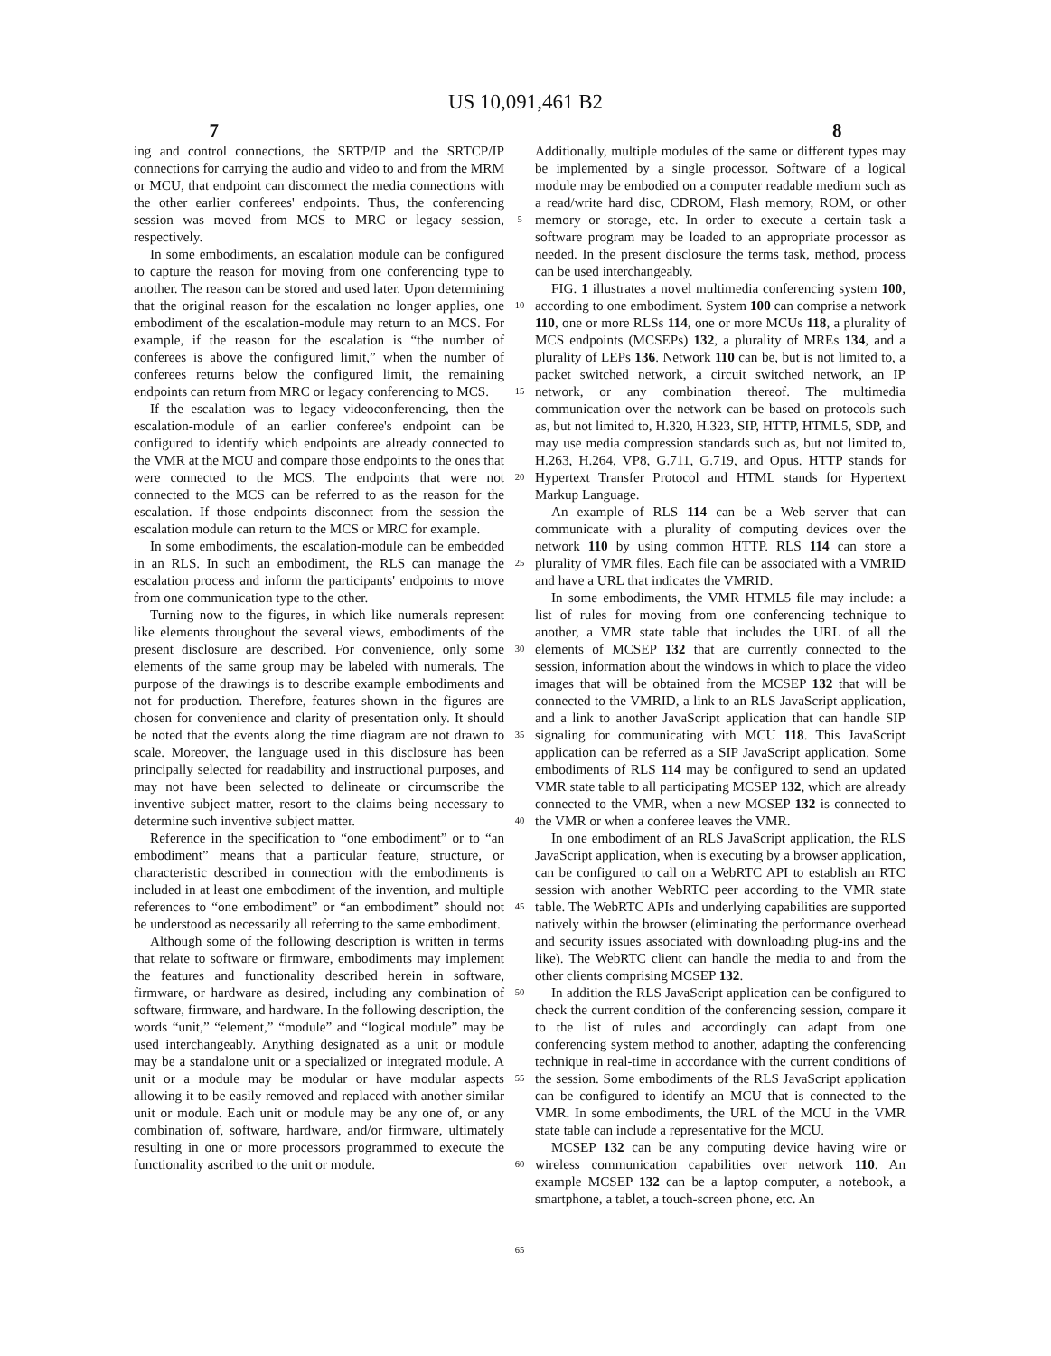US 10,091,461 B2
7 8
ing and control connections, the SRTP/IP and the SRTCP/IP connections for carrying the audio and video to and from the MRM or MCU, that endpoint can disconnect the media connections with the other earlier conferees' endpoints. Thus, the conferencing session was moved from MCS to MRC or legacy session, respectively.
In some embodiments, an escalation module can be configured to capture the reason for moving from one conferencing type to another. The reason can be stored and used later. Upon determining that the original reason for the escalation no longer applies, one embodiment of the escalation-module may return to an MCS. For example, if the reason for the escalation is “the number of conferees is above the configured limit,” when the number of conferees returns below the configured limit, the remaining endpoints can return from MRC or legacy conferencing to MCS.
If the escalation was to legacy videoconferencing, then the escalation-module of an earlier conferee's endpoint can be configured to identify which endpoints are already connected to the VMR at the MCU and compare those endpoints to the ones that were connected to the MCS. The endpoints that were not connected to the MCS can be referred to as the reason for the escalation. If those endpoints disconnect from the session the escalation module can return to the MCS or MRC for example.
In some embodiments, the escalation-module can be embedded in an RLS. In such an embodiment, the RLS can manage the escalation process and inform the participants' endpoints to move from one communication type to the other.
Turning now to the figures, in which like numerals represent like elements throughout the several views, embodiments of the present disclosure are described. For convenience, only some elements of the same group may be labeled with numerals. The purpose of the drawings is to describe example embodiments and not for production. Therefore, features shown in the figures are chosen for convenience and clarity of presentation only. It should be noted that the events along the time diagram are not drawn to scale. Moreover, the language used in this disclosure has been principally selected for readability and instructional purposes, and may not have been selected to delineate or circumscribe the inventive subject matter, resort to the claims being necessary to determine such inventive subject matter.
Reference in the specification to “one embodiment” or to “an embodiment” means that a particular feature, structure, or characteristic described in connection with the embodiments is included in at least one embodiment of the invention, and multiple references to “one embodiment” or “an embodiment” should not be understood as necessarily all referring to the same embodiment.
Although some of the following description is written in terms that relate to software or firmware, embodiments may implement the features and functionality described herein in software, firmware, or hardware as desired, including any combination of software, firmware, and hardware. In the following description, the words “unit,” “element,” “module” and “logical module” may be used interchangeably. Anything designated as a unit or module may be a standalone unit or a specialized or integrated module. A unit or a module may be modular or have modular aspects allowing it to be easily removed and replaced with another similar unit or module. Each unit or module may be any one of, or any combination of, software, hardware, and/or firmware, ultimately resulting in one or more processors programmed to execute the functionality ascribed to the unit or module.
5
10
15
20
25
30
35
40
45
50
55
60
65
Additionally, multiple modules of the same or different types may be implemented by a single processor. Software of a logical module may be embodied on a computer readable medium such as a read/write hard disc, CDROM, Flash memory, ROM, or other memory or storage, etc. In order to execute a certain task a software program may be loaded to an appropriate processor as needed. In the present disclosure the terms task, method, process can be used interchangeably.
FIG. 1 illustrates a novel multimedia conferencing system 100, according to one embodiment. System 100 can comprise a network 110, one or more RLSs 114, one or more MCUs 118, a plurality of MCS endpoints (MCSEPs) 132, a plurality of MREs 134, and a plurality of LEPs 136. Network 110 can be, but is not limited to, a packet switched network, a circuit switched network, an IP network, or any combination thereof. The multimedia communication over the network can be based on protocols such as, but not limited to, H.320, H.323, SIP, HTTP, HTML5, SDP, and may use media compression standards such as, but not limited to, H.263, H.264, VP8, G.711, G.719, and Opus. HTTP stands for Hypertext Transfer Protocol and HTML stands for Hypertext Markup Language.
An example of RLS 114 can be a Web server that can communicate with a plurality of computing devices over the network 110 by using common HTTP. RLS 114 can store a plurality of VMR files. Each file can be associated with a VMRID and have a URL that indicates the VMRID.
In some embodiments, the VMR HTML5 file may include: a list of rules for moving from one conferencing technique to another, a VMR state table that includes the URL of all the elements of MCSEP 132 that are currently connected to the session, information about the windows in which to place the video images that will be obtained from the MCSEP 132 that will be connected to the VMRID, a link to an RLS JavaScript application, and a link to another JavaScript application that can handle SIP signaling for communicating with MCU 118. This JavaScript application can be referred as a SIP JavaScript application. Some embodiments of RLS 114 may be configured to send an updated VMR state table to all participating MCSEP 132, which are already connected to the VMR, when a new MCSEP 132 is connected to the VMR or when a conferee leaves the VMR.
In one embodiment of an RLS JavaScript application, the RLS JavaScript application, when is executing by a browser application, can be configured to call on a WebRTC API to establish an RTC session with another WebRTC peer according to the VMR state table. The WebRTC APIs and underlying capabilities are supported natively within the browser (eliminating the performance overhead and security issues associated with downloading plug-ins and the like). The WebRTC client can handle the media to and from the other clients comprising MCSEP 132.
In addition the RLS JavaScript application can be configured to check the current condition of the conferencing session, compare it to the list of rules and accordingly can adapt from one conferencing system method to another, adapting the conferencing technique in real-time in accordance with the current conditions of the session. Some embodiments of the RLS JavaScript application can be configured to identify an MCU that is connected to the VMR. In some embodiments, the URL of the MCU in the VMR state table can include a representative for the MCU.
MCSEP 132 can be any computing device having wire or wireless communication capabilities over network 110. An example MCSEP 132 can be a laptop computer, a notebook, a smartphone, a tablet, a touch-screen phone, etc. An